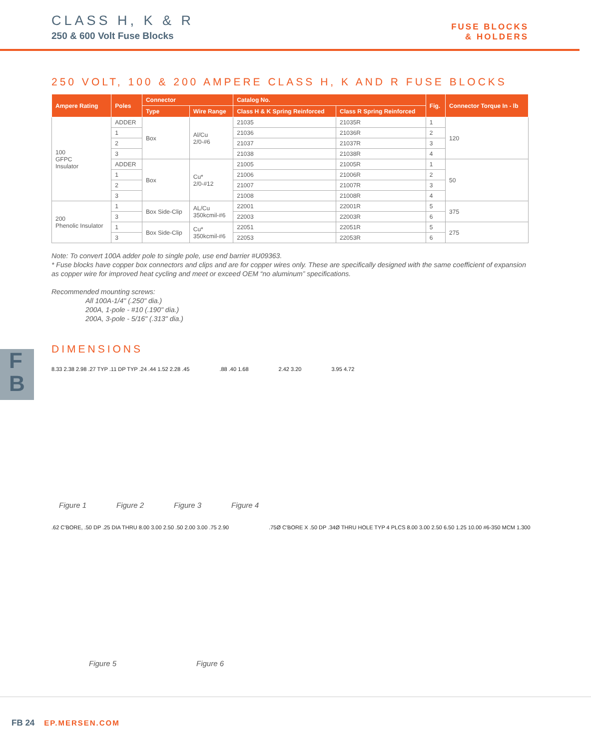CLASS H, K & R
250 & 600 Volt Fuse Blocks
FUSE BLOCKS
& HOLDERS
250 VOLT, 100 & 200 AMPERE CLASS H, K AND R FUSE BLOCKS
| Ampere Rating | Poles | Connector | | Catalog No. | | Fig. | Connector Torque In - lb |
| --- | --- | --- | --- | --- | --- | --- | --- |
| | | Type | Wire Range | Class H & K Spring Reinforced | Class R Spring Reinforced | | |
| 100 GFPC Insulator | ADDER | Box | Al/Cu 2/0-#6 | 21035 | 21035R | 1 | 120 |
| | 1 | | | 21036 | 21036R | 2 | |
| | 2 | | | 21037 | 21037R | 3 | |
| | 3 | | | 21038 | 21038R | 4 | |
| | ADDER | Box | Cu* 2/0-#12 | 21005 | 21005R | 1 | 50 |
| | 1 | | | 21006 | 21006R | 2 | |
| | 2 | | | 21007 | 21007R | 3 | |
| | 3 | | | 21008 | 21008R | 4 | |
| 200 Phenolic Insulator | 1 | Box Side-Clip | AL/Cu 350kcmil-#6 | 22001 | 22001R | 5 | 375 |
| | 3 | | | 22003 | 22003R | 6 | |
| | 1 | Box Side-Clip | Cu* 350kcmil-#6 | 22051 | 22051R | 5 | 275 |
| | 3 | | | 22053 | 22053R | 6 | |
Note: To convert 100A adder pole to single pole, use end barrier #U09363.
* Fuse blocks have copper box connectors and clips and are for copper wires only. These are specifically designed with the same coefficient of expansion as copper wire for improved heat cycling and meet or exceed OEM “no aluminum” specifications.
Recommended mounting screws:
All 100A-1/4" (.250" dia.)
200A, 1-pole - #10 (.190" dia.)
200A, 3-pole - 5/16" (.313" dia.)
F
B
DIMENSIONS
8.33 2.38 2.98 .27 TYP .11 DP TYP .24 .44 1.52 2.28 .45.88 .40 1.68 2.42 3.20 3.95 4.72
Figure 1 Figure 2 Figure 3 Figure 4
.62 C'BORE, .50 DP .25 DIA THRU 8.00 3.00 2.50 .50 2.00 3.00 .75 2.90.75Ø C'BORE X .50 DP .34Ø THRU HOLE TYP 4 PLCS 8.00 3.00 2.50 6.50 1.25 10.00 #6-350 MCM 1.300
Figure 5 Figure 6
FB 24 EP.MERSEN.COM